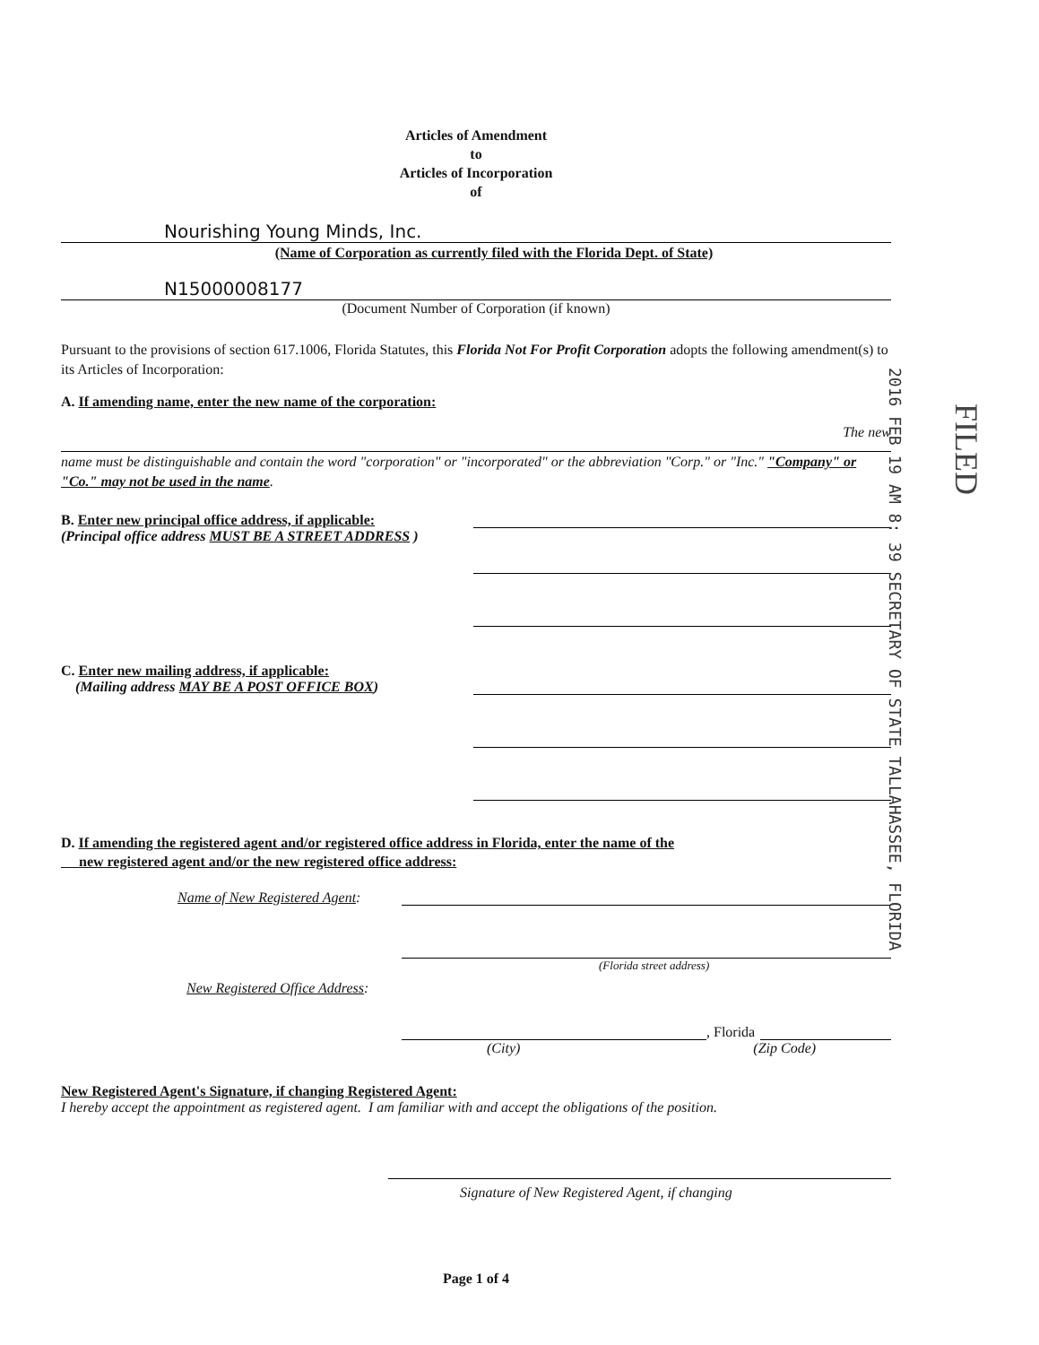Articles of Amendment
to
Articles of Incorporation
of
Nourishing Young Minds, Inc.
(Name of Corporation as currently filed with the Florida Dept. of State)
N15000008177
(Document Number of Corporation (if known)
Pursuant to the provisions of section 617.1006, Florida Statutes, this Florida Not For Profit Corporation adopts the following amendment(s) to its Articles of Incorporation:
A. If amending name, enter the new name of the corporation:
The new
name must be distinguishable and contain the word "corporation" or "incorporated" or the abbreviation "Corp." or "Inc." "Company" or "Co." may not be used in the name.
B. Enter new principal office address, if applicable:
(Principal office address MUST BE A STREET ADDRESS )
C. Enter new mailing address, if applicable:
(Mailing address MAY BE A POST OFFICE BOX)
D. If amending the registered agent and/or registered office address in Florida, enter the name of the
new registered agent and/or the new registered office address:
Name of New Registered Agent:
(Florida street address)
New Registered Office Address:
, Florida
(City) (Zip Code)
New Registered Agent's Signature, if changing Registered Agent:
I hereby accept the appointment as registered agent. I am familiar with and accept the obligations of the position.
Signature of New Registered Agent, if changing
Page 1 of 4
2016 FEB 19 AM 8: 39 SECRETARY OF STATE TALLAHASSEE, FLORIDA
FILED